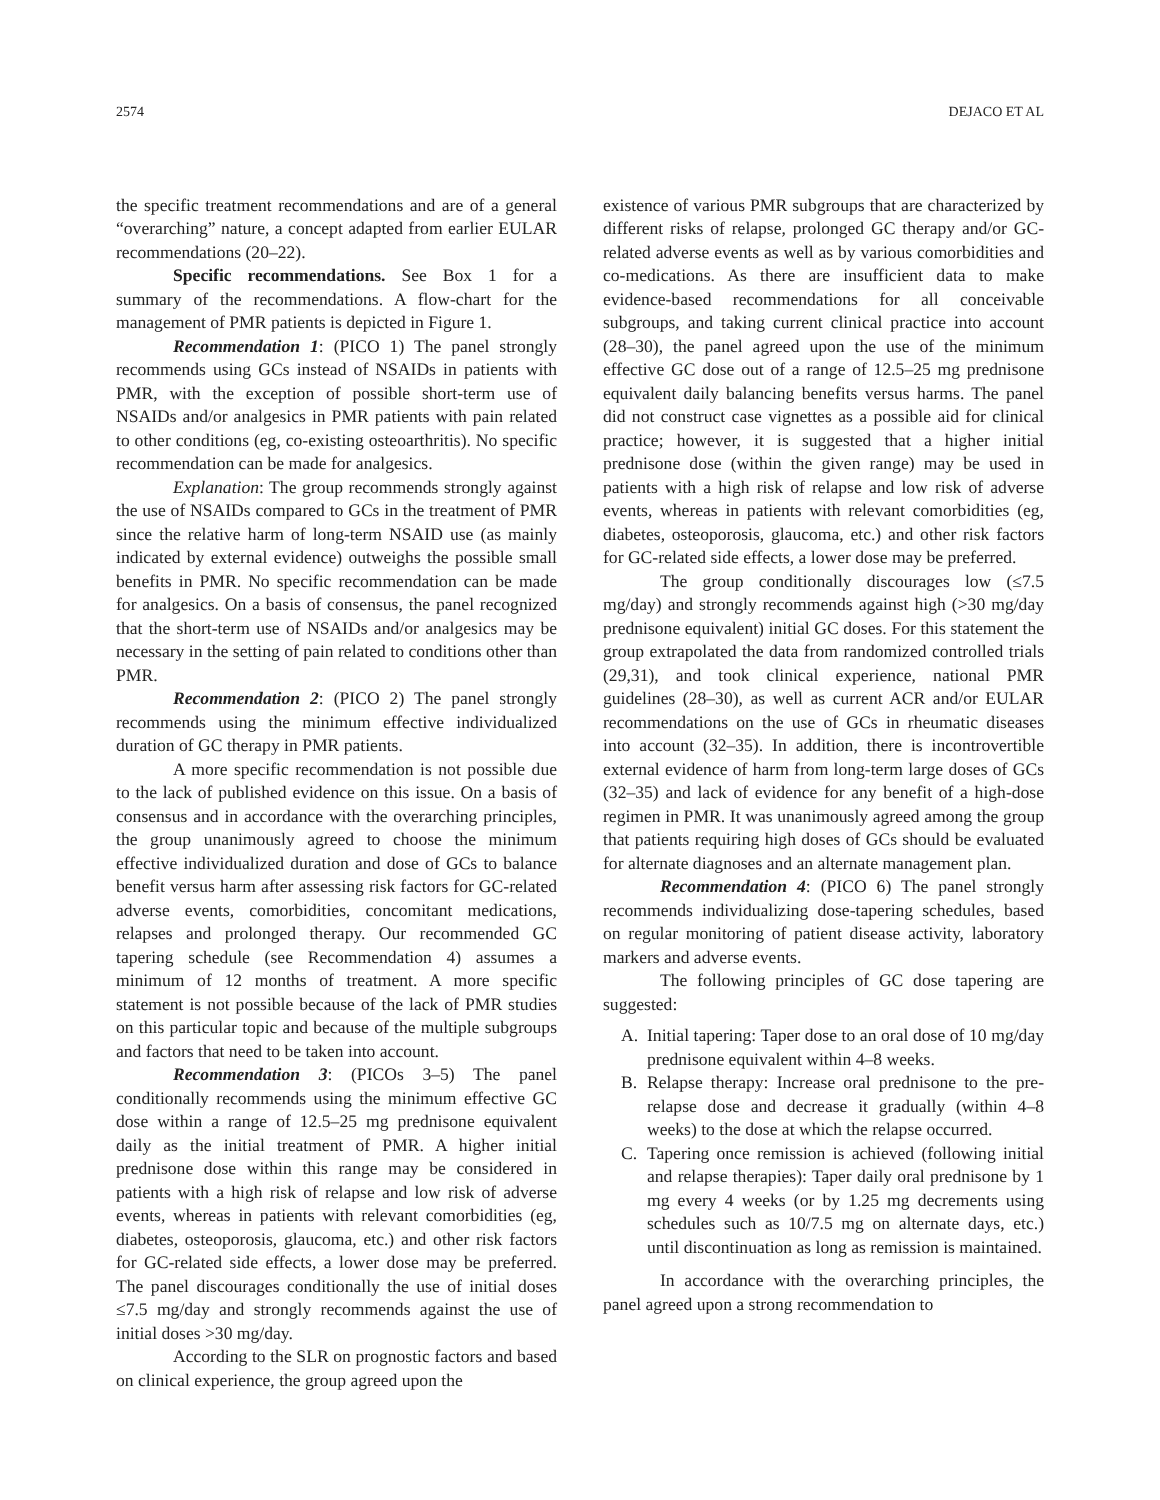2574 DEJACO ET AL
the specific treatment recommendations and are of a general “overarching” nature, a concept adapted from earlier EULAR recommendations (20–22).
Specific recommendations. See Box 1 for a summary of the recommendations. A flow-chart for the management of PMR patients is depicted in Figure 1.
Recommendation 1: (PICO 1) The panel strongly recommends using GCs instead of NSAIDs in patients with PMR, with the exception of possible short-term use of NSAIDs and/or analgesics in PMR patients with pain related to other conditions (eg, co-existing osteoarthritis). No specific recommendation can be made for analgesics.
Explanation: The group recommends strongly against the use of NSAIDs compared to GCs in the treatment of PMR since the relative harm of long-term NSAID use (as mainly indicated by external evidence) outweighs the possible small benefits in PMR. No specific recommendation can be made for analgesics. On a basis of consensus, the panel recognized that the short-term use of NSAIDs and/or analgesics may be necessary in the setting of pain related to conditions other than PMR.
Recommendation 2: (PICO 2) The panel strongly recommends using the minimum effective individualized duration of GC therapy in PMR patients.
A more specific recommendation is not possible due to the lack of published evidence on this issue. On a basis of consensus and in accordance with the overarching principles, the group unanimously agreed to choose the minimum effective individualized duration and dose of GCs to balance benefit versus harm after assessing risk factors for GC-related adverse events, comorbidities, concomitant medications, relapses and prolonged therapy. Our recommended GC tapering schedule (see Recommendation 4) assumes a minimum of 12 months of treatment. A more specific statement is not possible because of the lack of PMR studies on this particular topic and because of the multiple subgroups and factors that need to be taken into account.
Recommendation 3: (PICOs 3–5) The panel conditionally recommends using the minimum effective GC dose within a range of 12.5–25 mg prednisone equivalent daily as the initial treatment of PMR. A higher initial prednisone dose within this range may be considered in patients with a high risk of relapse and low risk of adverse events, whereas in patients with relevant comorbidities (eg, diabetes, osteoporosis, glaucoma, etc.) and other risk factors for GC-related side effects, a lower dose may be preferred. The panel discourages conditionally the use of initial doses ≤7.5 mg/day and strongly recommends against the use of initial doses >30 mg/day.
According to the SLR on prognostic factors and based on clinical experience, the group agreed upon the
existence of various PMR subgroups that are characterized by different risks of relapse, prolonged GC therapy and/or GC-related adverse events as well as by various comorbidities and co-medications. As there are insufficient data to make evidence-based recommendations for all conceivable subgroups, and taking current clinical practice into account (28–30), the panel agreed upon the use of the minimum effective GC dose out of a range of 12.5–25 mg prednisone equivalent daily balancing benefits versus harms. The panel did not construct case vignettes as a possible aid for clinical practice; however, it is suggested that a higher initial prednisone dose (within the given range) may be used in patients with a high risk of relapse and low risk of adverse events, whereas in patients with relevant comorbidities (eg, diabetes, osteoporosis, glaucoma, etc.) and other risk factors for GC-related side effects, a lower dose may be preferred.
The group conditionally discourages low (≤7.5 mg/day) and strongly recommends against high (>30 mg/day prednisone equivalent) initial GC doses. For this statement the group extrapolated the data from randomized controlled trials (29,31), and took clinical experience, national PMR guidelines (28–30), as well as current ACR and/or EULAR recommendations on the use of GCs in rheumatic diseases into account (32–35). In addition, there is incontrovertible external evidence of harm from long-term large doses of GCs (32–35) and lack of evidence for any benefit of a high-dose regimen in PMR. It was unanimously agreed among the group that patients requiring high doses of GCs should be evaluated for alternate diagnoses and an alternate management plan.
Recommendation 4: (PICO 6) The panel strongly recommends individualizing dose-tapering schedules, based on regular monitoring of patient disease activity, laboratory markers and adverse events.
The following principles of GC dose tapering are suggested:
A. Initial tapering: Taper dose to an oral dose of 10 mg/day prednisone equivalent within 4–8 weeks.
B. Relapse therapy: Increase oral prednisone to the pre-relapse dose and decrease it gradually (within 4–8 weeks) to the dose at which the relapse occurred.
C. Tapering once remission is achieved (following initial and relapse therapies): Taper daily oral prednisone by 1 mg every 4 weeks (or by 1.25 mg decrements using schedules such as 10/7.5 mg on alternate days, etc.) until discontinuation as long as remission is maintained.
In accordance with the overarching principles, the panel agreed upon a strong recommendation to